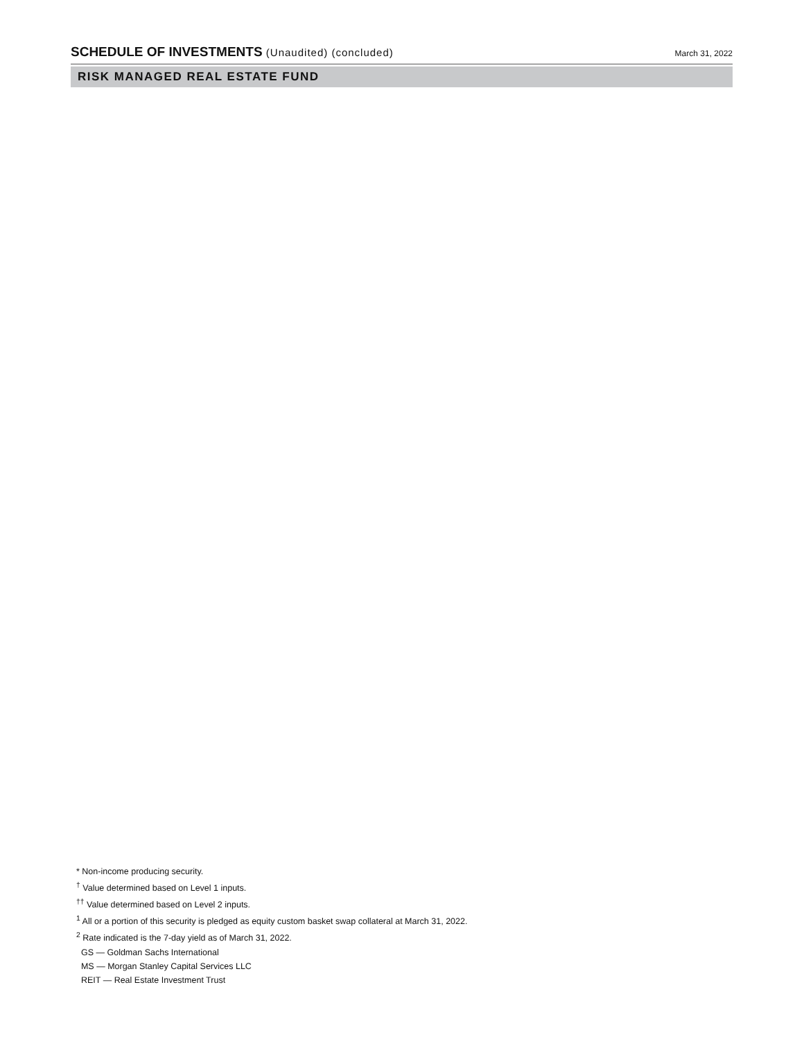SCHEDULE OF INVESTMENTS (Unaudited) (concluded)
March 31, 2022
RISK MANAGED REAL ESTATE FUND
* Non-income producing security.
<sup>†</sup> Value determined based on Level 1 inputs.
<sup>††</sup> Value determined based on Level 2 inputs.
<sup>1</sup> All or a portion of this security is pledged as equity custom basket swap collateral at March 31, 2022.
<sup>2</sup> Rate indicated is the 7-day yield as of March 31, 2022.
GS — Goldman Sachs International
MS — Morgan Stanley Capital Services LLC
REIT — Real Estate Investment Trust